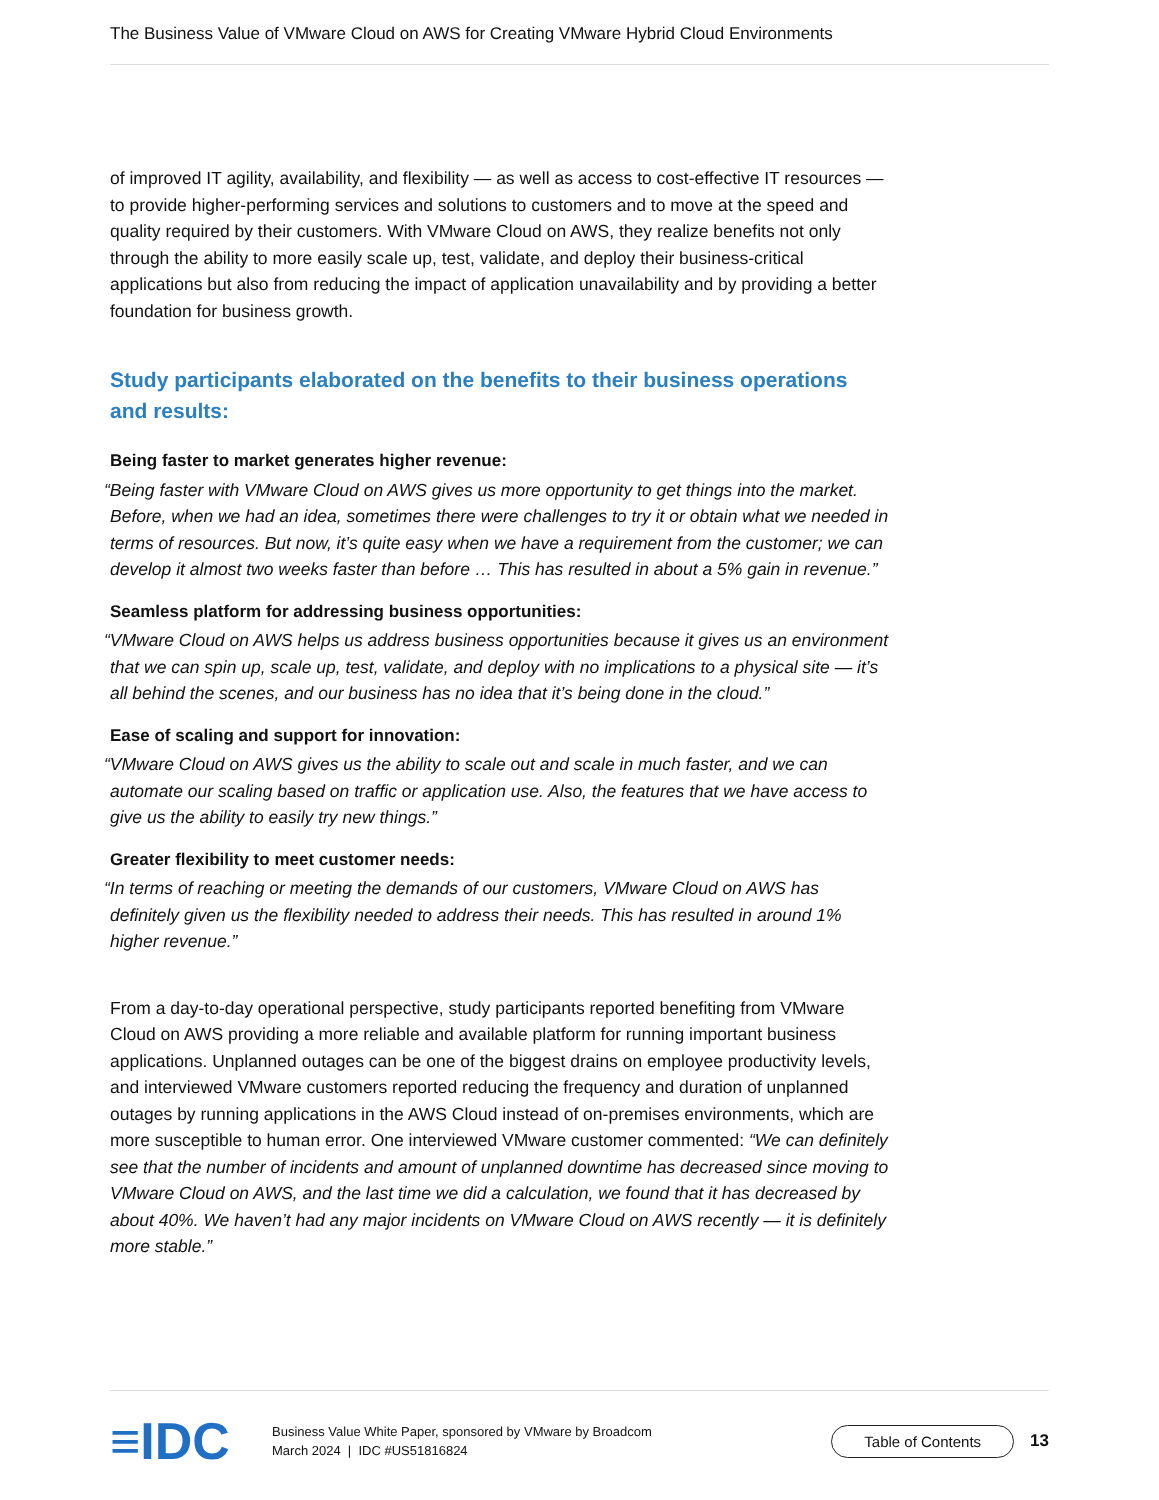The Business Value of VMware Cloud on AWS for Creating VMware Hybrid Cloud Environments
of improved IT agility, availability, and flexibility — as well as access to cost-effective IT resources — to provide higher-performing services and solutions to customers and to move at the speed and quality required by their customers. With VMware Cloud on AWS, they realize benefits not only through the ability to more easily scale up, test, validate, and deploy their business-critical applications but also from reducing the impact of application unavailability and by providing a better foundation for business growth.
Study participants elaborated on the benefits to their business operations and results:
Being faster to market generates higher revenue:
“Being faster with VMware Cloud on AWS gives us more opportunity to get things into the market. Before, when we had an idea, sometimes there were challenges to try it or obtain what we needed in terms of resources. But now, it’s quite easy when we have a requirement from the customer; we can develop it almost two weeks faster than before … This has resulted in about a 5% gain in revenue.”
Seamless platform for addressing business opportunities:
“VMware Cloud on AWS helps us address business opportunities because it gives us an environment that we can spin up, scale up, test, validate, and deploy with no implications to a physical site — it’s all behind the scenes, and our business has no idea that it’s being done in the cloud.”
Ease of scaling and support for innovation:
“VMware Cloud on AWS gives us the ability to scale out and scale in much faster, and we can automate our scaling based on traffic or application use. Also, the features that we have access to give us the ability to easily try new things.”
Greater flexibility to meet customer needs:
“In terms of reaching or meeting the demands of our customers, VMware Cloud on AWS has definitely given us the flexibility needed to address their needs. This has resulted in around 1% higher revenue.”
From a day-to-day operational perspective, study participants reported benefiting from VMware Cloud on AWS providing a more reliable and available platform for running important business applications. Unplanned outages can be one of the biggest drains on employee productivity levels, and interviewed VMware customers reported reducing the frequency and duration of unplanned outages by running applications in the AWS Cloud instead of on-premises environments, which are more susceptible to human error. One interviewed VMware customer commented: “We can definitely see that the number of incidents and amount of unplanned downtime has decreased since moving to VMware Cloud on AWS, and the last time we did a calculation, we found that it has decreased by about 40%. We haven’t had any major incidents on VMware Cloud on AWS recently — it is definitely more stable.”
≡IDC
Business Value White Paper, sponsored by VMware by Broadcom
March 2024 | IDC #US51816824
Table of Contents
13